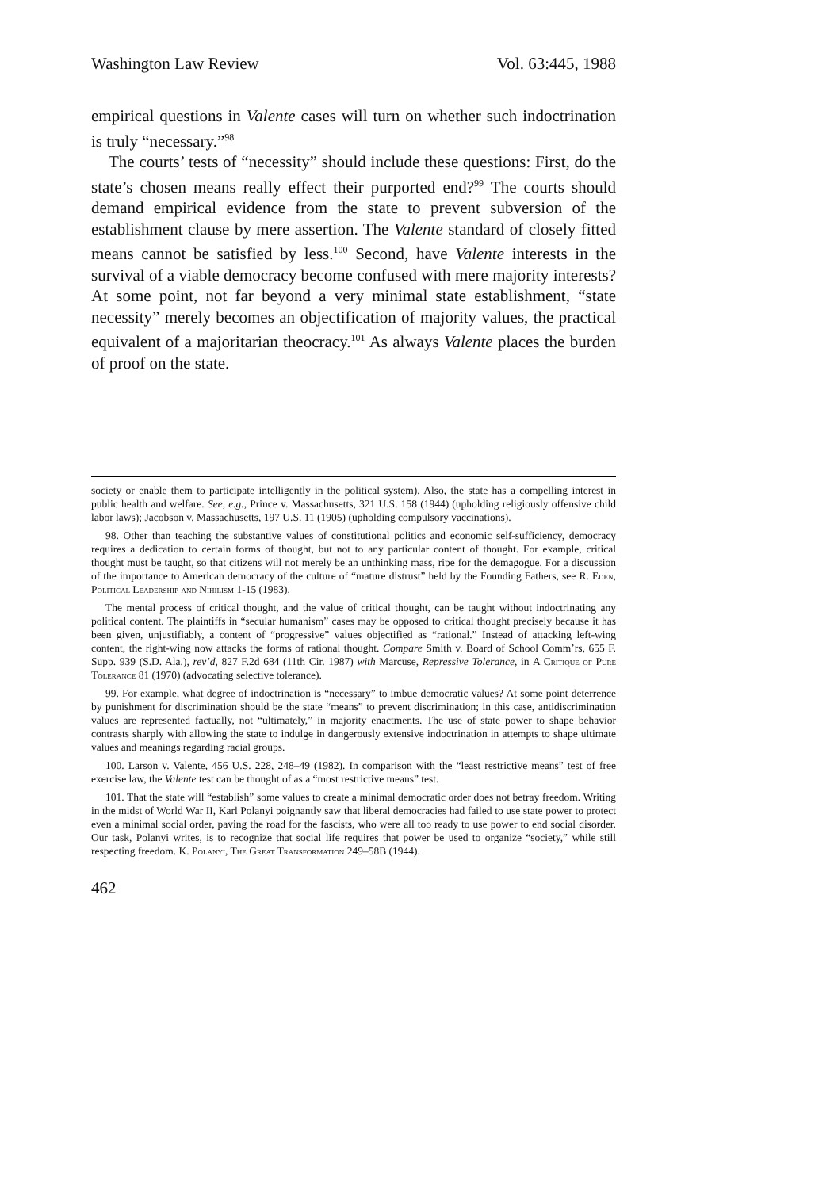Washington Law Review Vol. 63:445, 1988
empirical questions in Valente cases will turn on whether such indoctrination is truly “necessary.”<sup>98</sup>
The courts’ tests of “necessity” should include these questions: First, do the state’s chosen means really effect their purported end?<sup>99</sup> The courts should demand empirical evidence from the state to prevent subversion of the establishment clause by mere assertion. The Valente standard of closely fitted means cannot be satisfied by less.<sup>100</sup> Second, have Valente interests in the survival of a viable democracy become confused with mere majority interests? At some point, not far beyond a very minimal state establishment, “state necessity” merely becomes an objectification of majority values, the practical equivalent of a majoritarian theocracy.<sup>101</sup> As always Valente places the burden of proof on the state.
society or enable them to participate intelligently in the political system). Also, the state has a compelling interest in public health and welfare. See, e.g., Prince v. Massachusetts, 321 U.S. 158 (1944) (upholding religiously offensive child labor laws); Jacobson v. Massachusetts, 197 U.S. 11 (1905) (upholding compulsory vaccinations).
98. Other than teaching the substantive values of constitutional politics and economic self-sufficiency, democracy requires a dedication to certain forms of thought, but not to any particular content of thought. For example, critical thought must be taught, so that citizens will not merely be an unthinking mass, ripe for the demagogue. For a discussion of the importance to American democracy of the culture of “mature distrust” held by the Founding Fathers, see R. Eden, Political Leadership and Nihilism 1-15 (1983).
The mental process of critical thought, and the value of critical thought, can be taught without indoctrinating any political content. The plaintiffs in “secular humanism” cases may be opposed to critical thought precisely because it has been given, unjustifiably, a content of “progressive” values objectified as “rational.” Instead of attacking left-wing content, the right-wing now attacks the forms of rational thought. Compare Smith v. Board of School Comm’rs, 655 F. Supp. 939 (S.D. Ala.), rev’d, 827 F.2d 684 (11th Cir. 1987) with Marcuse, Repressive Tolerance, in A Critique of Pure Tolerance 81 (1970) (advocating selective tolerance).
99. For example, what degree of indoctrination is “necessary” to imbue democratic values? At some point deterrence by punishment for discrimination should be the state “means” to prevent discrimination; in this case, antidiscrimination values are represented factually, not “ultimately,” in majority enactments. The use of state power to shape behavior contrasts sharply with allowing the state to indulge in dangerously extensive indoctrination in attempts to shape ultimate values and meanings regarding racial groups.
100. Larson v. Valente, 456 U.S. 228, 248–49 (1982). In comparison with the “least restrictive means” test of free exercise law, the Valente test can be thought of as a “most restrictive means” test.
101. That the state will “establish” some values to create a minimal democratic order does not betray freedom. Writing in the midst of World War II, Karl Polanyi poignantly saw that liberal democracies had failed to use state power to protect even a minimal social order, paving the road for the fascists, who were all too ready to use power to end social disorder. Our task, Polanyi writes, is to recognize that social life requires that power be used to organize “society,” while still respecting freedom. K. Polanyi, The Great Transformation 249–58B (1944).
462